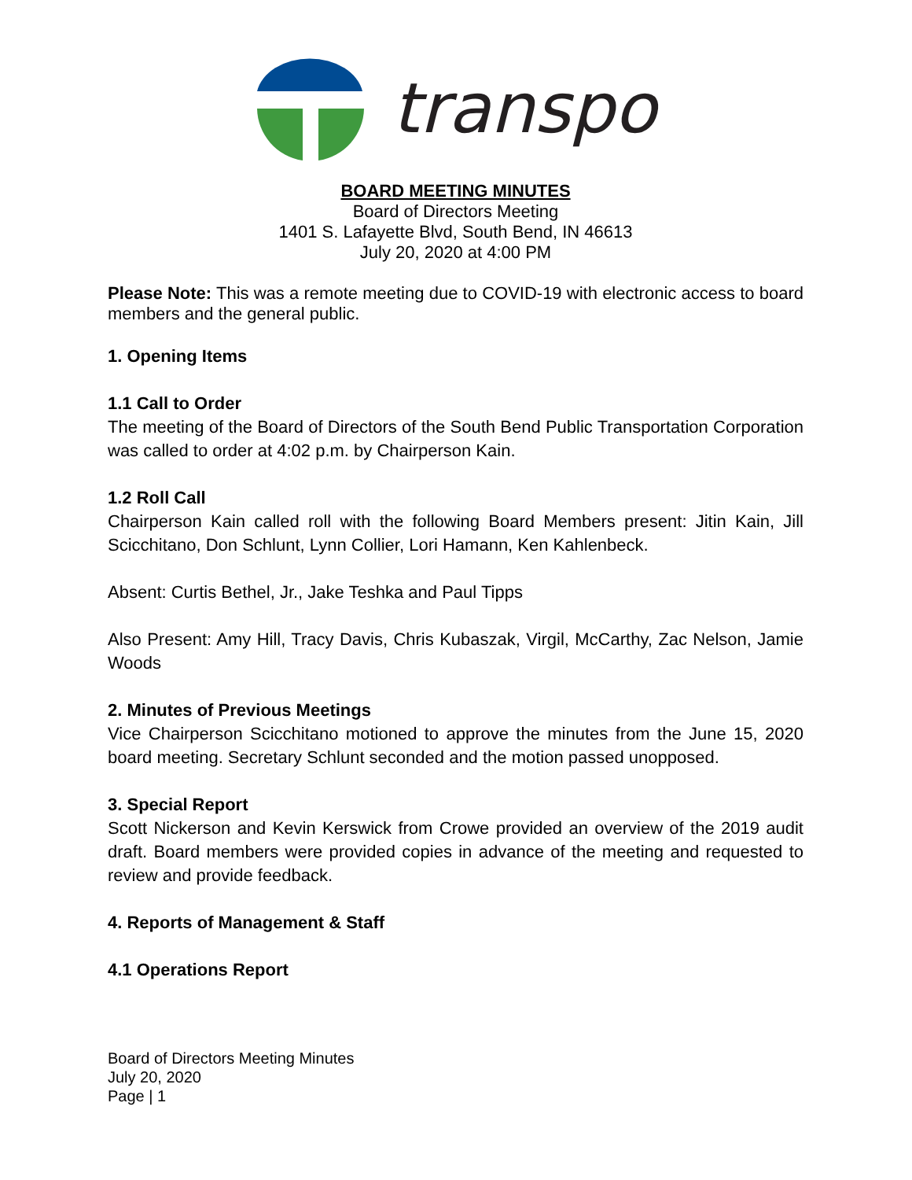transpo
BOARD MEETING MINUTES
Board of Directors Meeting
1401 S. Lafayette Blvd, South Bend, IN 46613
July 20, 2020 at 4:00 PM
Please Note: This was a remote meeting due to COVID-19 with electronic access to board members and the general public.
1. Opening Items
1.1 Call to Order
The meeting of the Board of Directors of the South Bend Public Transportation Corporation was called to order at 4:02 p.m. by Chairperson Kain.
1.2 Roll Call
Chairperson Kain called roll with the following Board Members present: Jitin Kain, Jill Scicchitano, Don Schlunt, Lynn Collier, Lori Hamann, Ken Kahlenbeck.
Absent: Curtis Bethel, Jr., Jake Teshka and Paul Tipps
Also Present: Amy Hill, Tracy Davis, Chris Kubaszak, Virgil, McCarthy, Zac Nelson, Jamie Woods
2. Minutes of Previous Meetings
Vice Chairperson Scicchitano motioned to approve the minutes from the June 15, 2020 board meeting. Secretary Schlunt seconded and the motion passed unopposed.
3. Special Report
Scott Nickerson and Kevin Kerswick from Crowe provided an overview of the 2019 audit draft. Board members were provided copies in advance of the meeting and requested to review and provide feedback.
4. Reports of Management & Staff
4.1 Operations Report
Board of Directors Meeting Minutes
July 20, 2020
Page | 1